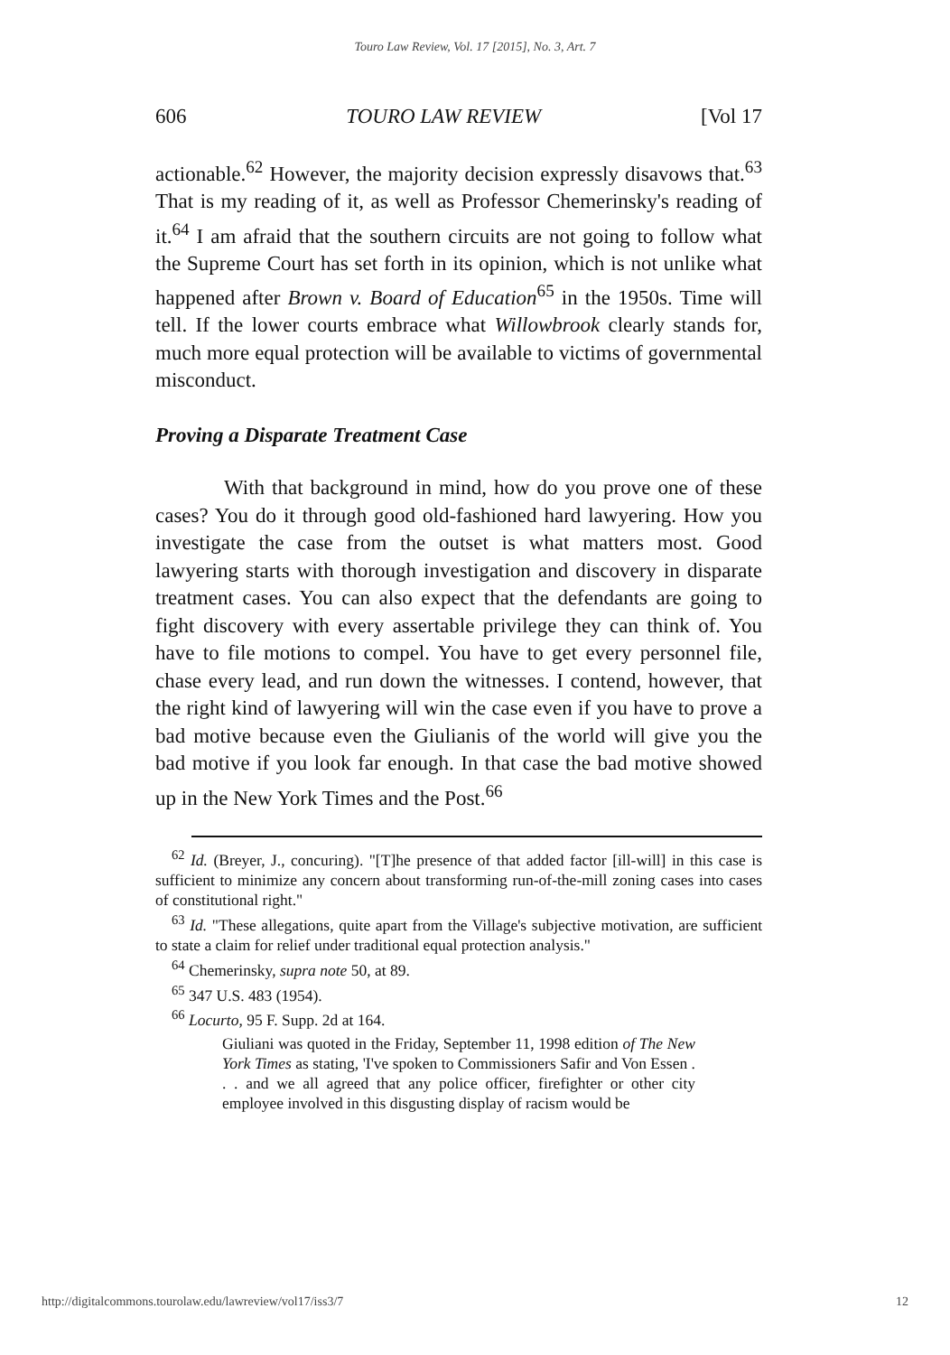Touro Law Review, Vol. 17 [2015], No. 3, Art. 7
606 TOURO LAW REVIEW [Vol 17
actionable.<sup>62</sup> However, the majority decision expressly disavows that.<sup>63</sup> That is my reading of it, as well as Professor Chemerinsky's reading of it.<sup>64</sup> I am afraid that the southern circuits are not going to follow what the Supreme Court has set forth in its opinion, which is not unlike what happened after Brown v. Board of Education<sup>65</sup> in the 1950s. Time will tell. If the lower courts embrace what Willowbrook clearly stands for, much more equal protection will be available to victims of governmental misconduct.
Proving a Disparate Treatment Case
With that background in mind, how do you prove one of these cases? You do it through good old-fashioned hard lawyering. How you investigate the case from the outset is what matters most. Good lawyering starts with thorough investigation and discovery in disparate treatment cases. You can also expect that the defendants are going to fight discovery with every assertable privilege they can think of. You have to file motions to compel. You have to get every personnel file, chase every lead, and run down the witnesses. I contend, however, that the right kind of lawyering will win the case even if you have to prove a bad motive because even the Giulianis of the world will give you the bad motive if you look far enough. In that case the bad motive showed up in the New York Times and the Post.<sup>66</sup>
<sup>62</sup> Id. (Breyer, J., concuring). "[T]he presence of that added factor [ill-will] in this case is sufficient to minimize any concern about transforming run-of-the-mill zoning cases into cases of constitutional right."
<sup>63</sup> Id. "These allegations, quite apart from the Village's subjective motivation, are sufficient to state a claim for relief under traditional equal protection analysis."
<sup>64</sup> Chemerinsky, supra note 50, at 89.
<sup>65</sup> 347 U.S. 483 (1954).
<sup>66</sup> Locurto, 95 F. Supp. 2d at 164.
Giuliani was quoted in the Friday, September 11, 1998 edition of The New York Times as stating, 'I've spoken to Commissioners Safir and Von Essen . . . and we all agreed that any police officer, firefighter or other city employee involved in this disgusting display of racism would be
http://digitalcommons.tourolaw.edu/lawreview/vol17/iss3/7 12